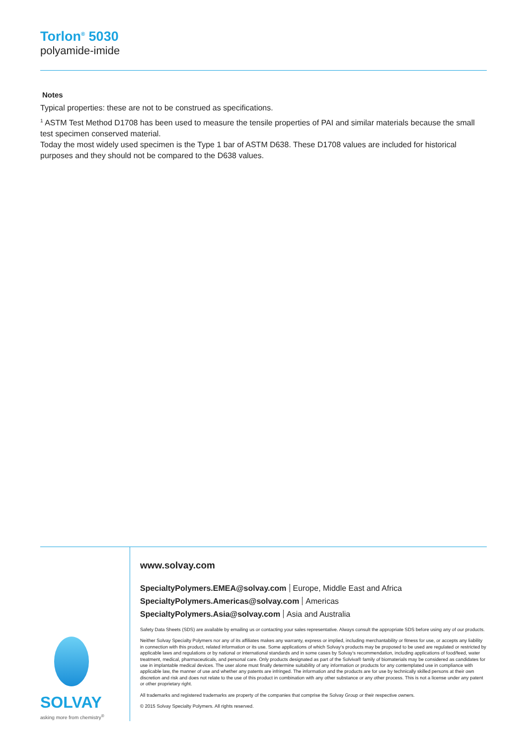Torlon<sup>®</sup> 5030
polyamide-imide
Notes
Typical properties: these are not to be construed as specifications.
<sup>1</sup> ASTM Test Method D1708 has been used to measure the tensile properties of PAI and similar materials because the small test specimen conserved material.
Today the most widely used specimen is the Type 1 bar of ASTM D638. These D1708 values are included for historical purposes and they should not be compared to the D638 values.
SOLVAY
asking more from chemistry<sup>®</sup>
www.solvay.com
SpecialtyPolymers.EMEA@solvay.com Europe, Middle East and Africa
SpecialtyPolymers.Americas@solvay.com Americas
SpecialtyPolymers.Asia@solvay.com Asia and Australia
Safety Data Sheets (SDS) are available by emailing us or contacting your sales representative. Always consult the appropriate SDS before using any of our products.
Neither Solvay Specialty Polymers nor any of its affiliates makes any warranty, express or implied, including merchantability or fitness for use, or accepts any liability in connection with this product, related information or its use. Some applications of which Solvay’s products may be proposed to be used are regulated or restricted by applicable laws and regulations or by national or international standards and in some cases by Solvay’s recommendation, including applications of food/feed, water treatment, medical, pharmaceuticals, and personal care. Only products designated as part of the Solviva® family of biomaterials may be considered as candidates for use in implantable medical devices. The user alone must finally determine suitability of any information or products for any contemplated use in compliance with applicable law, the manner of use and whether any patents are infringed. The information and the products are for use by technically skilled persons at their own discretion and risk and does not relate to the use of this product in combination with any other substance or any other process. This is not a license under any patent or other proprietary right.
All trademarks and registered trademarks are property of the companies that comprise the Solvay Group or their respective owners.
© 2015 Solvay Specialty Polymers. All rights reserved.